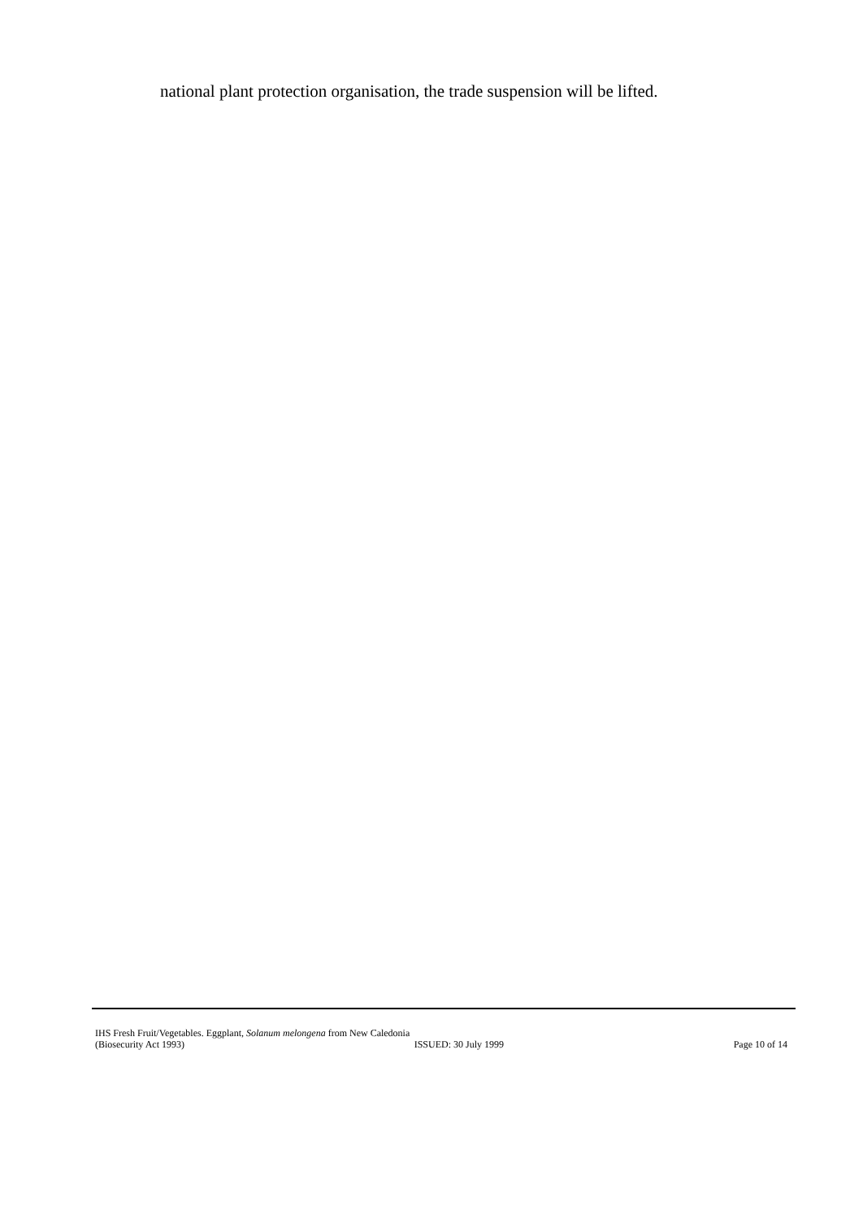national plant protection organisation, the trade suspension will be lifted.
IHS Fresh Fruit/Vegetables. Eggplant, Solanum melongena from New Caledonia
(Biosecurity Act 1993) ISSUED: 30 July 1999 Page 10 of 14